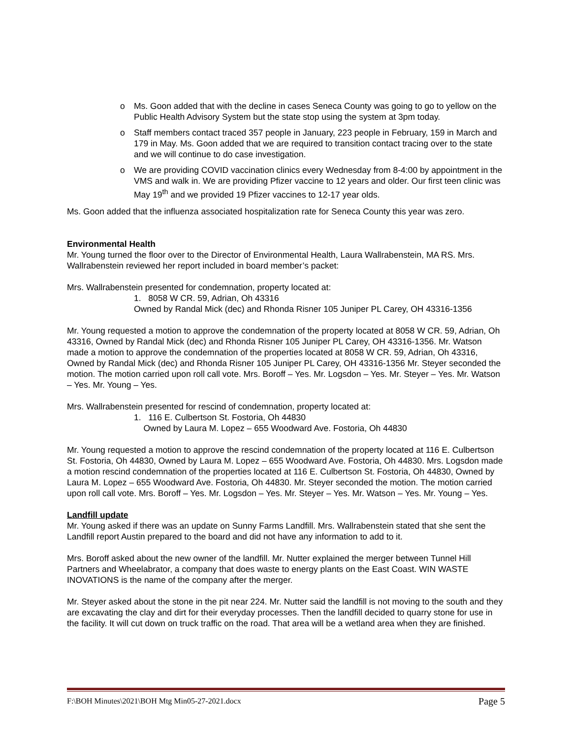o Ms. Goon added that with the decline in cases Seneca County was going to go to yellow on the Public Health Advisory System but the state stop using the system at 3pm today.
o Staff members contact traced 357 people in January, 223 people in February, 159 in March and 179 in May. Ms. Goon added that we are required to transition contact tracing over to the state and we will continue to do case investigation.
o We are providing COVID vaccination clinics every Wednesday from 8-4:00 by appointment in the VMS and walk in. We are providing Pfizer vaccine to 12 years and older. Our first teen clinic was May 19<sup>th</sup> and we provided 19 Pfizer vaccines to 12-17 year olds.
Ms. Goon added that the influenza associated hospitalization rate for Seneca County this year was zero.
Environmental Health
Mr. Young turned the floor over to the Director of Environmental Health, Laura Wallrabenstein, MA RS. Mrs. Wallrabenstein reviewed her report included in board member’s packet:
Mrs. Wallrabenstein presented for condemnation, property located at:
1. 8058 W CR. 59, Adrian, Oh 43316
Owned by Randal Mick (dec) and Rhonda Risner 105 Juniper PL Carey, OH 43316-1356
Mr. Young requested a motion to approve the condemnation of the property located at 8058 W CR. 59, Adrian, Oh 43316, Owned by Randal Mick (dec) and Rhonda Risner 105 Juniper PL Carey, OH 43316-1356. Mr. Watson made a motion to approve the condemnation of the properties located at 8058 W CR. 59, Adrian, Oh 43316, Owned by Randal Mick (dec) and Rhonda Risner 105 Juniper PL Carey, OH 43316-1356 Mr. Steyer seconded the motion. The motion carried upon roll call vote. Mrs. Boroff – Yes. Mr. Logsdon – Yes. Mr. Steyer – Yes. Mr. Watson – Yes. Mr. Young – Yes.
Mrs. Wallrabenstein presented for rescind of condemnation, property located at:
1. 116 E. Culbertson St. Fostoria, Oh 44830
Owned by Laura M. Lopez – 655 Woodward Ave. Fostoria, Oh 44830
Mr. Young requested a motion to approve the rescind condemnation of the property located at 116 E. Culbertson St. Fostoria, Oh 44830, Owned by Laura M. Lopez – 655 Woodward Ave. Fostoria, Oh 44830. Mrs. Logsdon made a motion rescind condemnation of the properties located at 116 E. Culbertson St. Fostoria, Oh 44830, Owned by Laura M. Lopez – 655 Woodward Ave. Fostoria, Oh 44830. Mr. Steyer seconded the motion. The motion carried upon roll call vote. Mrs. Boroff – Yes. Mr. Logsdon – Yes. Mr. Steyer – Yes. Mr. Watson – Yes. Mr. Young – Yes.
Landfill update
Mr. Young asked if there was an update on Sunny Farms Landfill. Mrs. Wallrabenstein stated that she sent the Landfill report Austin prepared to the board and did not have any information to add to it.
Mrs. Boroff asked about the new owner of the landfill. Mr. Nutter explained the merger between Tunnel Hill Partners and Wheelabrator, a company that does waste to energy plants on the East Coast. WIN WASTE INOVATIONS is the name of the company after the merger.
Mr. Steyer asked about the stone in the pit near 224. Mr. Nutter said the landfill is not moving to the south and they are excavating the clay and dirt for their everyday processes. Then the landfill decided to quarry stone for use in the facility. It will cut down on truck traffic on the road. That area will be a wetland area when they are finished.
F:\BOH Minutes\2021\BOH Mtg Min05-27-2021.docx Page 5